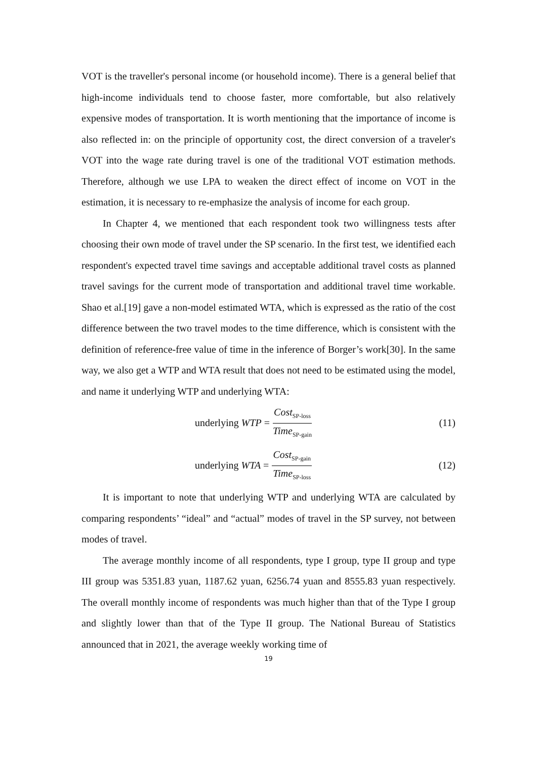VOT is the traveller's personal income (or household income). There is a general belief that high-income individuals tend to choose faster, more comfortable, but also relatively expensive modes of transportation. It is worth mentioning that the importance of income is also reflected in: on the principle of opportunity cost, the direct conversion of a traveler's VOT into the wage rate during travel is one of the traditional VOT estimation methods. Therefore, although we use LPA to weaken the direct effect of income on VOT in the estimation, it is necessary to re-emphasize the analysis of income for each group.
In Chapter 4, we mentioned that each respondent took two willingness tests after choosing their own mode of travel under the SP scenario. In the first test, we identified each respondent's expected travel time savings and acceptable additional travel costs as planned travel savings for the current mode of transportation and additional travel time workable. Shao et al.[19] gave a non-model estimated WTA, which is expressed as the ratio of the cost difference between the two travel modes to the time difference, which is consistent with the definition of reference-free value of time in the inference of Borger’s work[30]. In the same way, we also get a WTP and WTA result that does not need to be estimated using the model, and name it underlying WTP and underlying WTA:
underlying WTP = Cost<sub>SP-loss</sub> Time<sub>SP-gain</sub>
(11)
underlying WTA = Cost<sub>SP-gain</sub> Time<sub>SP-loss</sub>
(12)
It is important to note that underlying WTP and underlying WTA are calculated by comparing respondents’ “ideal” and “actual” modes of travel in the SP survey, not between modes of travel.
The average monthly income of all respondents, type I group, type II group and type III group was 5351.83 yuan, 1187.62 yuan, 6256.74 yuan and 8555.83 yuan respectively. The overall monthly income of respondents was much higher than that of the Type I group and slightly lower than that of the Type II group. The National Bureau of Statistics announced that in 2021, the average weekly working time of
19